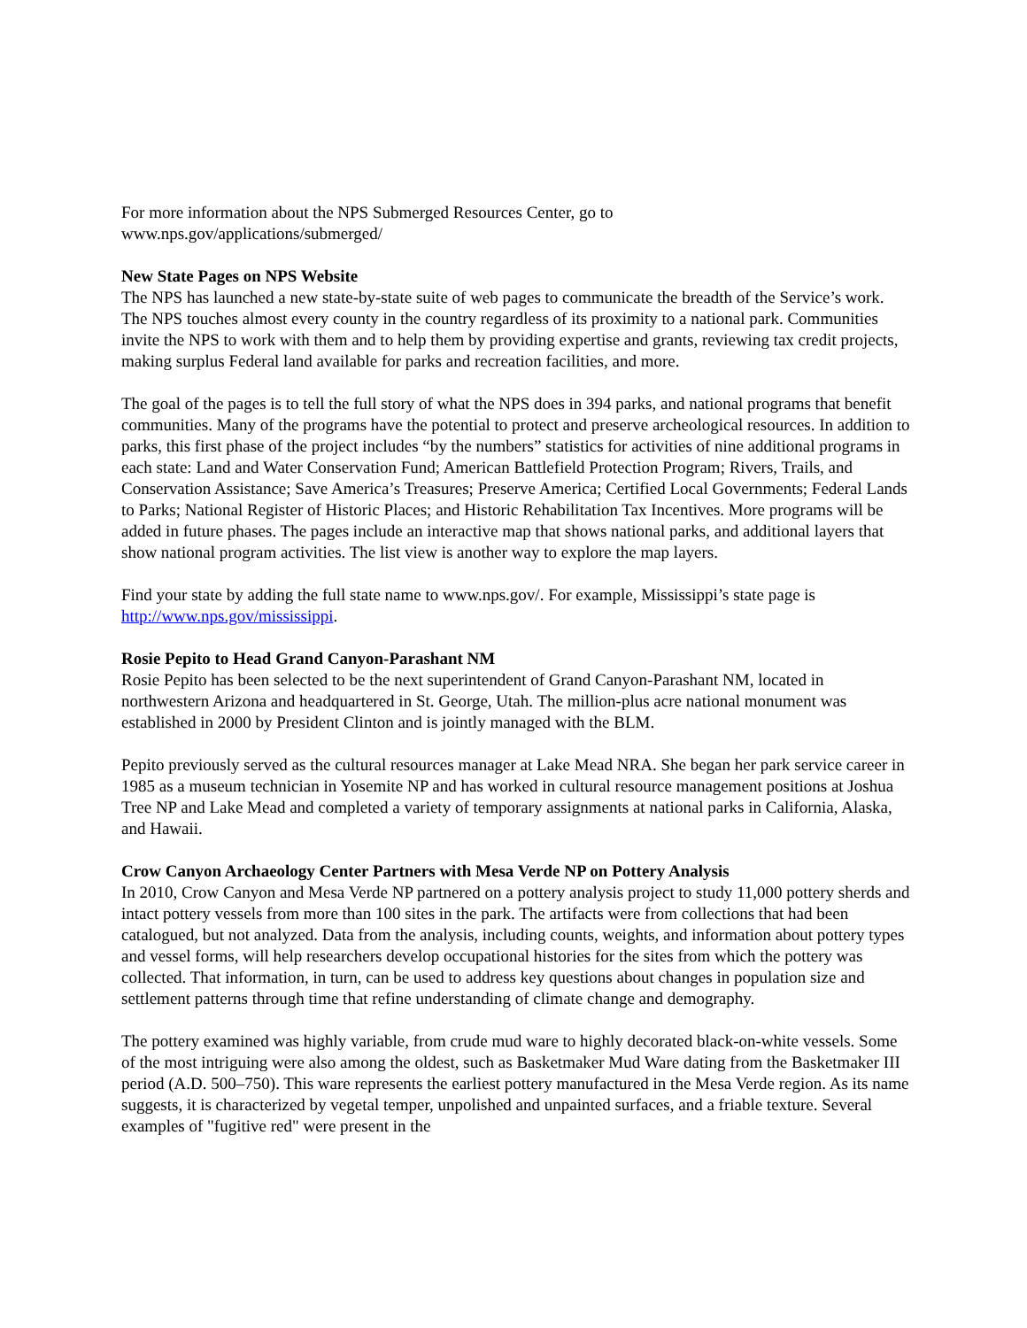For more information about the NPS Submerged Resources Center, go to
www.nps.gov/applications/submerged/
New State Pages on NPS Website
The NPS has launched a new state-by-state suite of web pages to communicate the breadth of the Service’s work. The NPS touches almost every county in the country regardless of its proximity to a national park. Communities invite the NPS to work with them and to help them by providing expertise and grants, reviewing tax credit projects, making surplus Federal land available for parks and recreation facilities, and more.
The goal of the pages is to tell the full story of what the NPS does in 394 parks, and national programs that benefit communities. Many of the programs have the potential to protect and preserve archeological resources. In addition to parks, this first phase of the project includes “by the numbers” statistics for activities of nine additional programs in each state: Land and Water Conservation Fund; American Battlefield Protection Program; Rivers, Trails, and Conservation Assistance; Save America’s Treasures; Preserve America; Certified Local Governments; Federal Lands to Parks; National Register of Historic Places; and Historic Rehabilitation Tax Incentives. More programs will be added in future phases. The pages include an interactive map that shows national parks, and additional layers that show national program activities. The list view is another way to explore the map layers.
Find your state by adding the full state name to www.nps.gov/. For example, Mississippi’s state page is http://www.nps.gov/mississippi.
Rosie Pepito to Head Grand Canyon-Parashant NM
Rosie Pepito has been selected to be the next superintendent of Grand Canyon-Parashant NM, located in northwestern Arizona and headquartered in St. George, Utah. The million-plus acre national monument was established in 2000 by President Clinton and is jointly managed with the BLM.
Pepito previously served as the cultural resources manager at Lake Mead NRA. She began her park service career in 1985 as a museum technician in Yosemite NP and has worked in cultural resource management positions at Joshua Tree NP and Lake Mead and completed a variety of temporary assignments at national parks in California, Alaska, and Hawaii.
Crow Canyon Archaeology Center Partners with Mesa Verde NP on Pottery Analysis
In 2010, Crow Canyon and Mesa Verde NP partnered on a pottery analysis project to study 11,000 pottery sherds and intact pottery vessels from more than 100 sites in the park. The artifacts were from collections that had been catalogued, but not analyzed. Data from the analysis, including counts, weights, and information about pottery types and vessel forms, will help researchers develop occupational histories for the sites from which the pottery was collected. That information, in turn, can be used to address key questions about changes in population size and settlement patterns through time that refine understanding of climate change and demography.
The pottery examined was highly variable, from crude mud ware to highly decorated black-on-white vessels. Some of the most intriguing were also among the oldest, such as Basketmaker Mud Ware dating from the Basketmaker III period (A.D. 500–750). This ware represents the earliest pottery manufactured in the Mesa Verde region. As its name suggests, it is characterized by vegetal temper, unpolished and unpainted surfaces, and a friable texture. Several examples of "fugitive red" were present in the